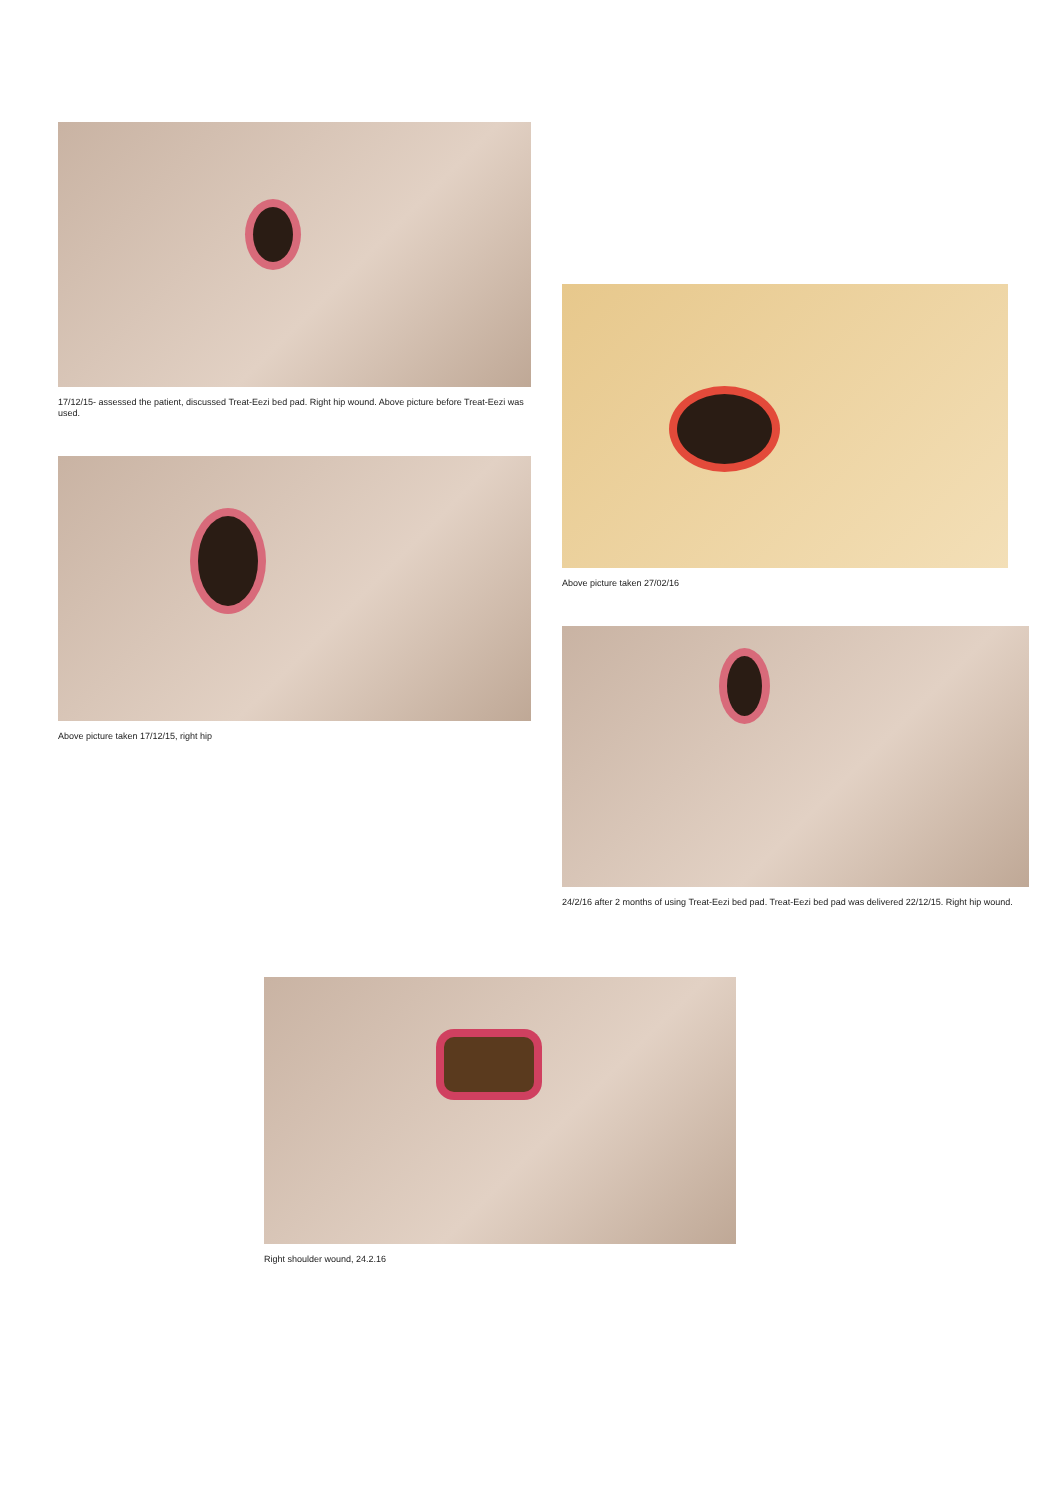17/12/15- assessed the patient, discussed Treat-Eezi bed pad. Right hip wound. Above picture before Treat-Eezi was used.
Above picture taken 17/12/15, right hip
Above picture taken 27/02/16
24/2/16 after 2 months of using Treat-Eezi bed pad. Treat-Eezi bed pad was delivered 22/12/15. Right hip wound.
Right shoulder wound, 24.2.16